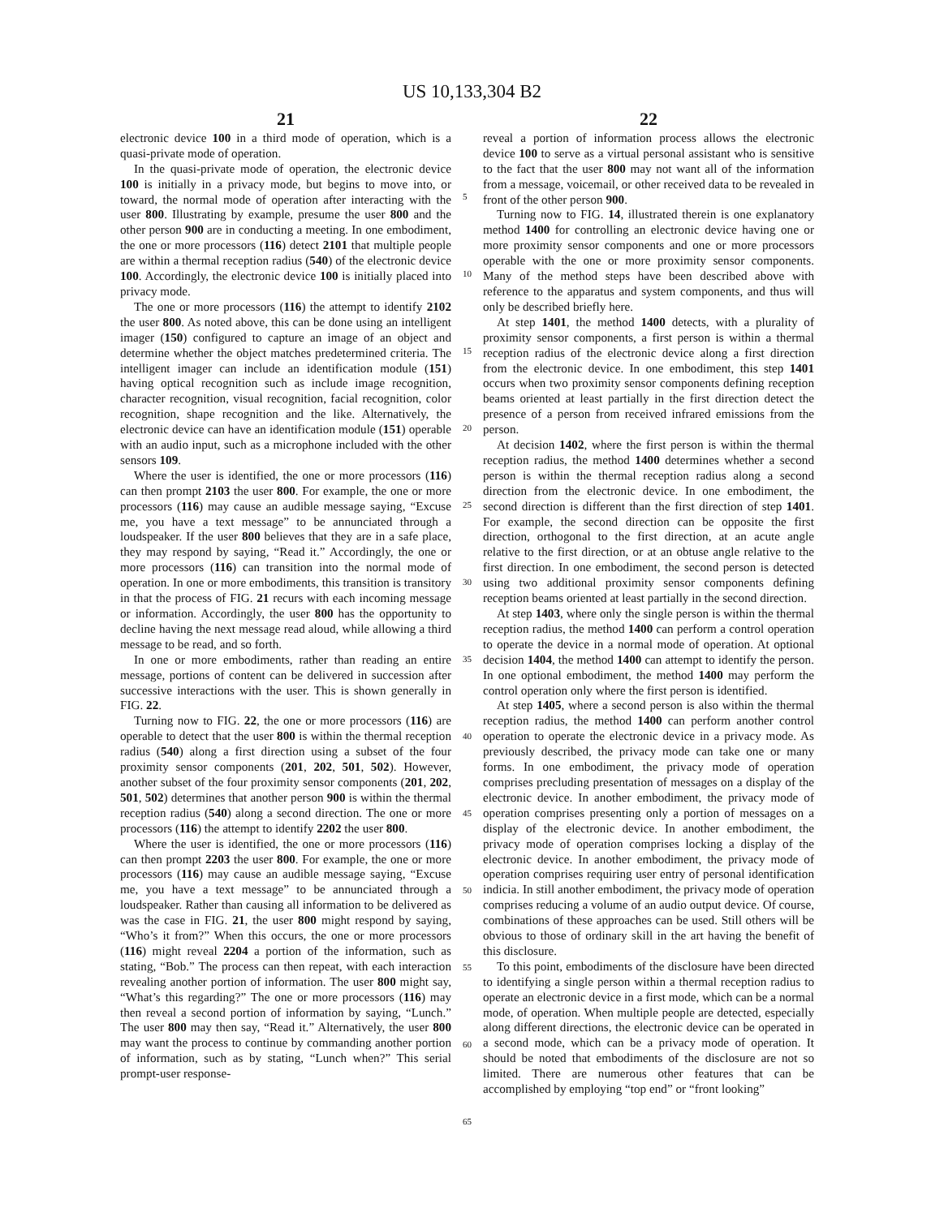US 10,133,304 B2
21
electronic device 100 in a third mode of operation, which is a quasi-private mode of operation.
In the quasi-private mode of operation, the electronic device 100 is initially in a privacy mode, but begins to move into, or toward, the normal mode of operation after interacting with the user 800. Illustrating by example, presume the user 800 and the other person 900 are in conducting a meeting. In one embodiment, the one or more processors (116) detect 2101 that multiple people are within a thermal reception radius (540) of the electronic device 100. Accordingly, the electronic device 100 is initially placed into privacy mode.
The one or more processors (116) the attempt to identify 2102 the user 800. As noted above, this can be done using an intelligent imager (150) configured to capture an image of an object and determine whether the object matches predetermined criteria. The intelligent imager can include an identification module (151) having optical recognition such as include image recognition, character recognition, visual recognition, facial recognition, color recognition, shape recognition and the like. Alternatively, the electronic device can have an identification module (151) operable with an audio input, such as a microphone included with the other sensors 109.
Where the user is identified, the one or more processors (116) can then prompt 2103 the user 800. For example, the one or more processors (116) may cause an audible message saying, “Excuse me, you have a text message” to be annunciated through a loudspeaker. If the user 800 believes that they are in a safe place, they may respond by saying, “Read it.” Accordingly, the one or more processors (116) can transition into the normal mode of operation. In one or more embodiments, this transition is transitory in that the process of FIG. 21 recurs with each incoming message or information. Accordingly, the user 800 has the opportunity to decline having the next message read aloud, while allowing a third message to be read, and so forth.
In one or more embodiments, rather than reading an entire message, portions of content can be delivered in succession after successive interactions with the user. This is shown generally in FIG. 22.
Turning now to FIG. 22, the one or more processors (116) are operable to detect that the user 800 is within the thermal reception radius (540) along a first direction using a subset of the four proximity sensor components (201, 202, 501, 502). However, another subset of the four proximity sensor components (201, 202, 501, 502) determines that another person 900 is within the thermal reception radius (540) along a second direction. The one or more processors (116) the attempt to identify 2202 the user 800.
Where the user is identified, the one or more processors (116) can then prompt 2203 the user 800. For example, the one or more processors (116) may cause an audible message saying, “Excuse me, you have a text message” to be annunciated through a loudspeaker. Rather than causing all information to be delivered as was the case in FIG. 21, the user 800 might respond by saying, “Who’s it from?” When this occurs, the one or more processors (116) might reveal 2204 a portion of the information, such as stating, “Bob.” The process can then repeat, with each interaction revealing another portion of information. The user 800 might say, “What’s this regarding?” The one or more processors (116) may then reveal a second portion of information by saying, “Lunch.” The user 800 may then say, “Read it.” Alternatively, the user 800 may want the process to continue by commanding another portion of information, such as by stating, “Lunch when?” This serial prompt-user response-
22
reveal a portion of information process allows the electronic device 100 to serve as a virtual personal assistant who is sensitive to the fact that the user 800 may not want all of the information from a message, voicemail, or other received data to be revealed in front of the other person 900.
Turning now to FIG. 14, illustrated therein is one explanatory method 1400 for controlling an electronic device having one or more proximity sensor components and one or more processors operable with the one or more proximity sensor components. Many of the method steps have been described above with reference to the apparatus and system components, and thus will only be described briefly here.
At step 1401, the method 1400 detects, with a plurality of proximity sensor components, a first person is within a thermal reception radius of the electronic device along a first direction from the electronic device. In one embodiment, this step 1401 occurs when two proximity sensor components defining reception beams oriented at least partially in the first direction detect the presence of a person from received infrared emissions from the person.
At decision 1402, where the first person is within the thermal reception radius, the method 1400 determines whether a second person is within the thermal reception radius along a second direction from the electronic device. In one embodiment, the second direction is different than the first direction of step 1401. For example, the second direction can be opposite the first direction, orthogonal to the first direction, at an acute angle relative to the first direction, or at an obtuse angle relative to the first direction. In one embodiment, the second person is detected using two additional proximity sensor components defining reception beams oriented at least partially in the second direction.
At step 1403, where only the single person is within the thermal reception radius, the method 1400 can perform a control operation to operate the device in a normal mode of operation. At optional decision 1404, the method 1400 can attempt to identify the person. In one optional embodiment, the method 1400 may perform the control operation only where the first person is identified.
At step 1405, where a second person is also within the thermal reception radius, the method 1400 can perform another control operation to operate the electronic device in a privacy mode. As previously described, the privacy mode can take one or many forms. In one embodiment, the privacy mode of operation comprises precluding presentation of messages on a display of the electronic device. In another embodiment, the privacy mode of operation comprises presenting only a portion of messages on a display of the electronic device. In another embodiment, the privacy mode of operation comprises locking a display of the electronic device. In another embodiment, the privacy mode of operation comprises requiring user entry of personal identification indicia. In still another embodiment, the privacy mode of operation comprises reducing a volume of an audio output device. Of course, combinations of these approaches can be used. Still others will be obvious to those of ordinary skill in the art having the benefit of this disclosure.
To this point, embodiments of the disclosure have been directed to identifying a single person within a thermal reception radius to operate an electronic device in a first mode, which can be a normal mode, of operation. When multiple people are detected, especially along different directions, the electronic device can be operated in a second mode, which can be a privacy mode of operation. It should be noted that embodiments of the disclosure are not so limited. There are numerous other features that can be accomplished by employing “top end” or “front looking”
5
10
15
20
25
30
35
40
45
50
55
60
65